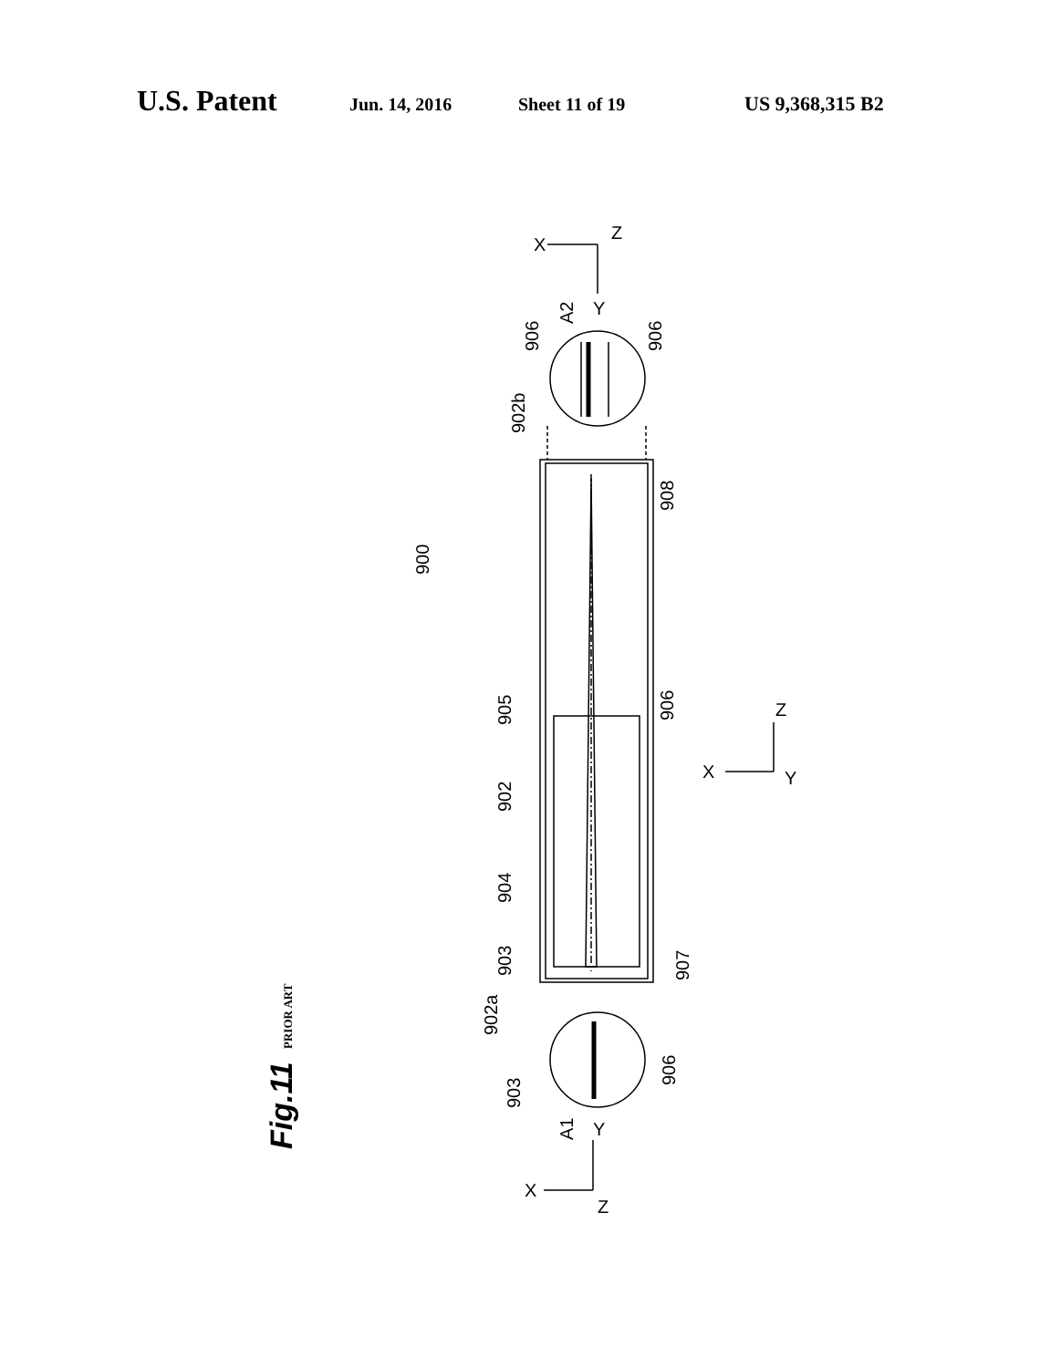U.S. Patent Jun. 14, 2016 Sheet 11 of 19 US 9,368,315 B2
900
Fig.11
PRIOR ART
902b
908
905
906
902
904
903
907
902a
903
906
906
906
A2
A1
X
Z
Y
X
Z
Y
X
Z
Y